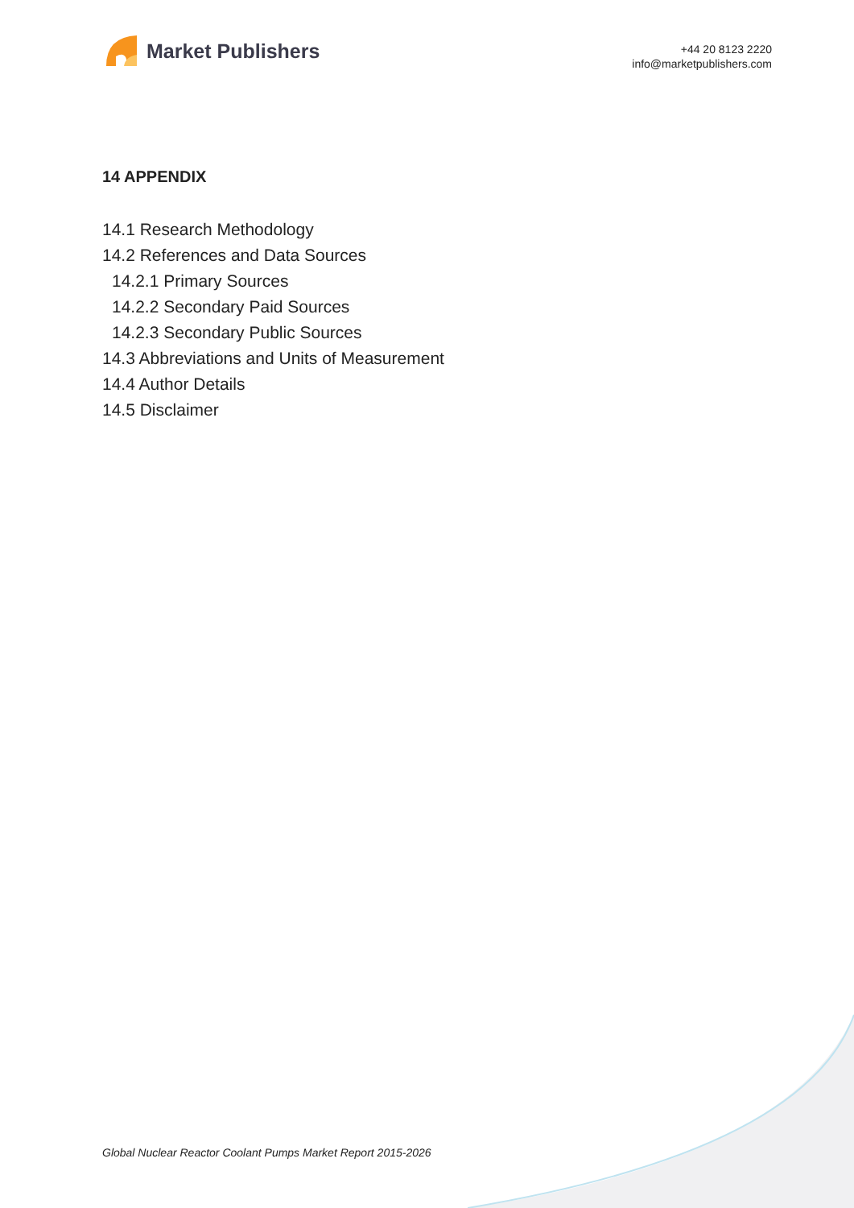Market Publishers
+44 20 8123 2220
info@marketpublishers.com
14 APPENDIX
14.1 Research Methodology
14.2 References and Data Sources
14.2.1 Primary Sources
14.2.2 Secondary Paid Sources
14.2.3 Secondary Public Sources
14.3 Abbreviations and Units of Measurement
14.4 Author Details
14.5 Disclaimer
Global Nuclear Reactor Coolant Pumps Market Report 2015-2026